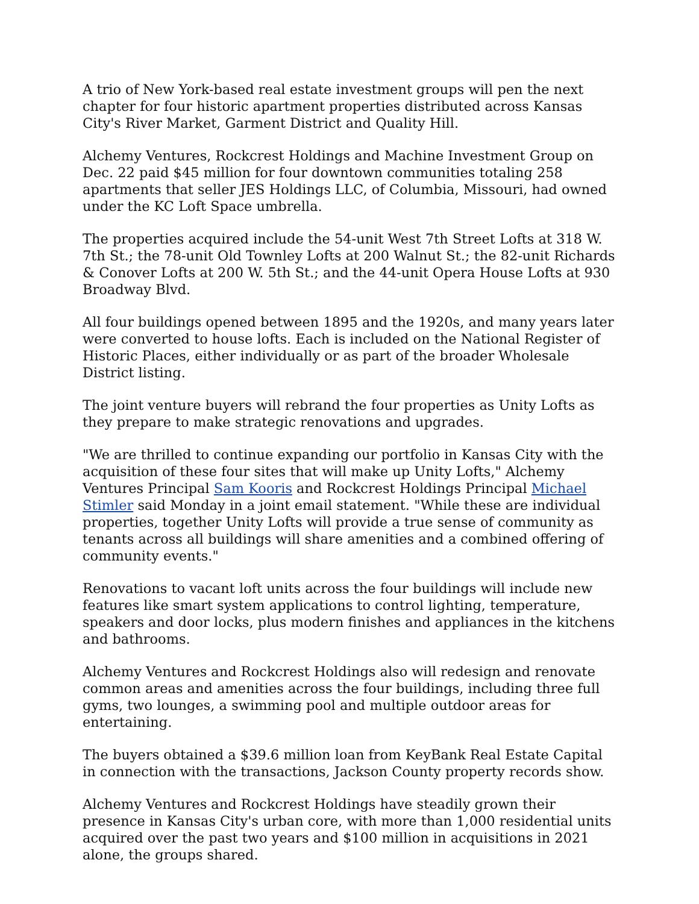A trio of New York-based real estate investment groups will pen the next chapter for four historic apartment properties distributed across Kansas City's River Market, Garment District and Quality Hill.
Alchemy Ventures, Rockcrest Holdings and Machine Investment Group on Dec. 22 paid $45 million for four downtown communities totaling 258 apartments that seller JES Holdings LLC, of Columbia, Missouri, had owned under the KC Loft Space umbrella.
The properties acquired include the 54-unit West 7th Street Lofts at 318 W. 7th St.; the 78-unit Old Townley Lofts at 200 Walnut St.; the 82-unit Richards & Conover Lofts at 200 W. 5th St.; and the 44-unit Opera House Lofts at 930 Broadway Blvd.
All four buildings opened between 1895 and the 1920s, and many years later were converted to house lofts. Each is included on the National Register of Historic Places, either individually or as part of the broader Wholesale District listing.
The joint venture buyers will rebrand the four properties as Unity Lofts as they prepare to make strategic renovations and upgrades.
"We are thrilled to continue expanding our portfolio in Kansas City with the acquisition of these four sites that will make up Unity Lofts," Alchemy Ventures Principal Sam Kooris and Rockcrest Holdings Principal Michael Stimler said Monday in a joint email statement. "While these are individual properties, together Unity Lofts will provide a true sense of community as tenants across all buildings will share amenities and a combined offering of community events."
Renovations to vacant loft units across the four buildings will include new features like smart system applications to control lighting, temperature, speakers and door locks, plus modern finishes and appliances in the kitchens and bathrooms.
Alchemy Ventures and Rockcrest Holdings also will redesign and renovate common areas and amenities across the four buildings, including three full gyms, two lounges, a swimming pool and multiple outdoor areas for entertaining.
The buyers obtained a $39.6 million loan from KeyBank Real Estate Capital in connection with the transactions, Jackson County property records show.
Alchemy Ventures and Rockcrest Holdings have steadily grown their presence in Kansas City's urban core, with more than 1,000 residential units acquired over the past two years and $100 million in acquisitions in 2021 alone, the groups shared.